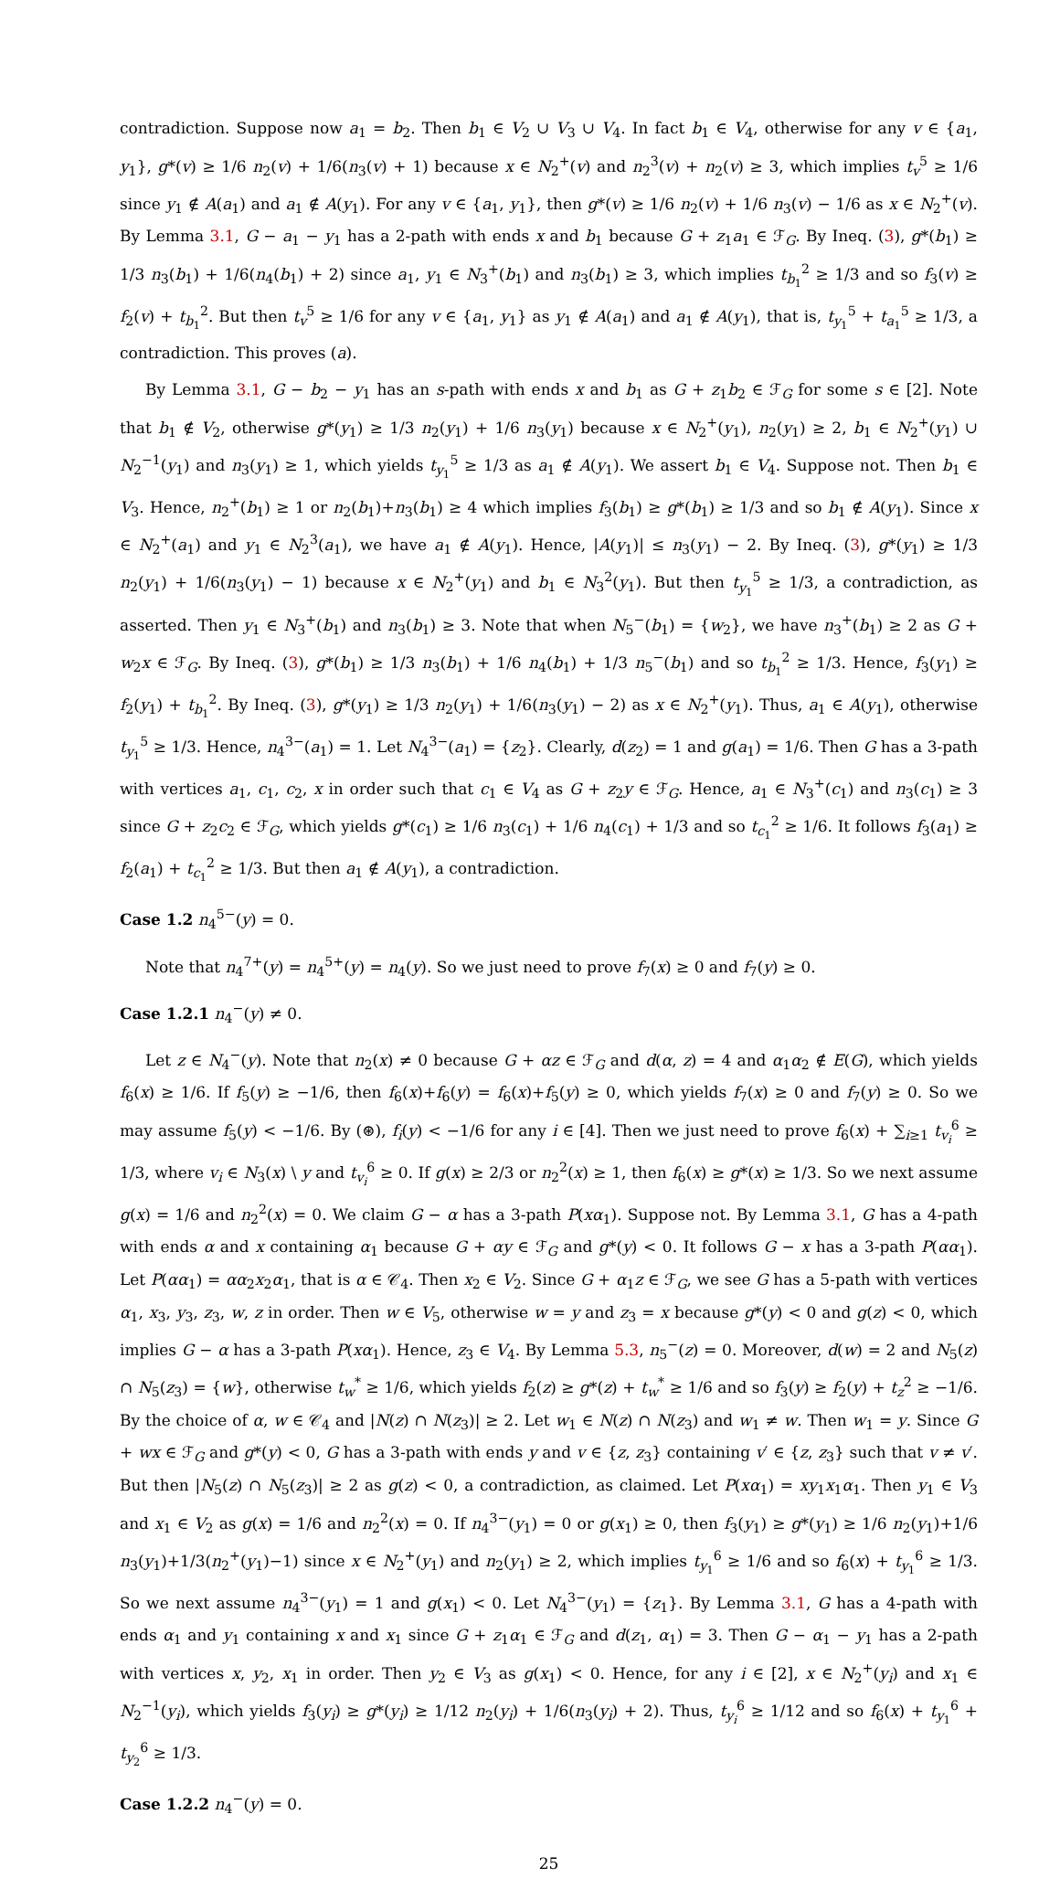contradiction. Suppose now a<sub>1</sub> = b<sub>2</sub>. Then b<sub>1</sub> ∈ V<sub>2</sub> ∪ V<sub>3</sub> ∪ V<sub>4</sub>. In fact b<sub>1</sub> ∈ V<sub>4</sub>, otherwise for any v ∈ {a<sub>1</sub>, y<sub>1</sub>}, g*(v) ≥ 1/6 n<sub>2</sub>(v) + 1/6(n<sub>3</sub>(v) + 1) because x ∈ N<sub>2</sub><sup>+</sup>(v) and n<sub>2</sub><sup>3</sup>(v) + n<sub>2</sub>(v) ≥ 3, which implies t<sub>v</sub><sup>5</sup> ≥ 1/6 since y<sub>1</sub> ∉ A(a<sub>1</sub>) and a<sub>1</sub> ∉ A(y<sub>1</sub>). For any v ∈ {a<sub>1</sub>, y<sub>1</sub>}, then g*(v) ≥ 1/6 n<sub>2</sub>(v) + 1/6 n<sub>3</sub>(v) − 1/6 as x ∈ N<sub>2</sub><sup>+</sup>(v). By Lemma 3.1, G − a<sub>1</sub> − y<sub>1</sub> has a 2-path with ends x and b<sub>1</sub> because G + z<sub>1</sub>a<sub>1</sub> ∈ ℱ<sub>G</sub>. By Ineq. (3), g*(b<sub>1</sub>) ≥ 1/3 n<sub>3</sub>(b<sub>1</sub>) + 1/6(n<sub>4</sub>(b<sub>1</sub>) + 2) since a<sub>1</sub>, y<sub>1</sub> ∈ N<sub>3</sub><sup>+</sup>(b<sub>1</sub>) and n<sub>3</sub>(b<sub>1</sub>) ≥ 3, which implies t<sub>b<sub>1</sub></sub><sup>2</sup> ≥ 1/3 and so f<sub>3</sub>(v) ≥ f<sub>2</sub>(v) + t<sub>b<sub>1</sub></sub><sup>2</sup>. But then t<sub>v</sub><sup>5</sup> ≥ 1/6 for any v ∈ {a<sub>1</sub>, y<sub>1</sub>} as y<sub>1</sub> ∉ A(a<sub>1</sub>) and a<sub>1</sub> ∉ A(y<sub>1</sub>), that is, t<sub>y<sub>1</sub></sub><sup>5</sup> + t<sub>a<sub>1</sub></sub><sup>5</sup> ≥ 1/3, a contradiction. This proves (a).
By Lemma 3.1, G − b<sub>2</sub> − y<sub>1</sub> has an s-path with ends x and b<sub>1</sub> as G + z<sub>1</sub>b<sub>2</sub> ∈ ℱ<sub>G</sub> for some s ∈ [2]. Note that b<sub>1</sub> ∉ V<sub>2</sub>, otherwise g*(y<sub>1</sub>) ≥ 1/3 n<sub>2</sub>(y<sub>1</sub>) + 1/6 n<sub>3</sub>(y<sub>1</sub>) because x ∈ N<sub>2</sub><sup>+</sup>(y<sub>1</sub>), n<sub>2</sub>(y<sub>1</sub>) ≥ 2, b<sub>1</sub> ∈ N<sub>2</sub><sup>+</sup>(y<sub>1</sub>) ∪ N<sub>2</sub><sup>−1</sup>(y<sub>1</sub>) and n<sub>3</sub>(y<sub>1</sub>) ≥ 1, which yields t<sub>y<sub>1</sub></sub><sup>5</sup> ≥ 1/3 as a<sub>1</sub> ∉ A(y<sub>1</sub>). We assert b<sub>1</sub> ∈ V<sub>4</sub>. Suppose not. Then b<sub>1</sub> ∈ V<sub>3</sub>. Hence, n<sub>2</sub><sup>+</sup>(b<sub>1</sub>) ≥ 1 or n<sub>2</sub>(b<sub>1</sub>)+n<sub>3</sub>(b<sub>1</sub>) ≥ 4 which implies f<sub>3</sub>(b<sub>1</sub>) ≥ g*(b<sub>1</sub>) ≥ 1/3 and so b<sub>1</sub> ∉ A(y<sub>1</sub>). Since x ∈ N<sub>2</sub><sup>+</sup>(a<sub>1</sub>) and y<sub>1</sub> ∈ N<sub>2</sub><sup>3</sup>(a<sub>1</sub>), we have a<sub>1</sub> ∉ A(y<sub>1</sub>). Hence, |A(y<sub>1</sub>)| ≤ n<sub>3</sub>(y<sub>1</sub>) − 2. By Ineq. (3), g*(y<sub>1</sub>) ≥ 1/3 n<sub>2</sub>(y<sub>1</sub>) + 1/6(n<sub>3</sub>(y<sub>1</sub>) − 1) because x ∈ N<sub>2</sub><sup>+</sup>(y<sub>1</sub>) and b<sub>1</sub> ∈ N<sub>3</sub><sup>2</sup>(y<sub>1</sub>). But then t<sub>y<sub>1</sub></sub><sup>5</sup> ≥ 1/3, a contradiction, as asserted. Then y<sub>1</sub> ∈ N<sub>3</sub><sup>+</sup>(b<sub>1</sub>) and n<sub>3</sub>(b<sub>1</sub>) ≥ 3. Note that when N<sub>5</sub><sup>−</sup>(b<sub>1</sub>) = {w<sub>2</sub>}, we have n<sub>3</sub><sup>+</sup>(b<sub>1</sub>) ≥ 2 as G + w<sub>2</sub>x ∈ ℱ<sub>G</sub>. By Ineq. (3), g*(b<sub>1</sub>) ≥ 1/3 n<sub>3</sub>(b<sub>1</sub>) + 1/6 n<sub>4</sub>(b<sub>1</sub>) + 1/3 n<sub>5</sub><sup>−</sup>(b<sub>1</sub>) and so t<sub>b<sub>1</sub></sub><sup>2</sup> ≥ 1/3. Hence, f<sub>3</sub>(y<sub>1</sub>) ≥ f<sub>2</sub>(y<sub>1</sub>) + t<sub>b<sub>1</sub></sub><sup>2</sup>. By Ineq. (3), g*(y<sub>1</sub>) ≥ 1/3 n<sub>2</sub>(y<sub>1</sub>) + 1/6(n<sub>3</sub>(y<sub>1</sub>) − 2) as x ∈ N<sub>2</sub><sup>+</sup>(y<sub>1</sub>). Thus, a<sub>1</sub> ∈ A(y<sub>1</sub>), otherwise t<sub>y<sub>1</sub></sub><sup>5</sup> ≥ 1/3. Hence, n<sub>4</sub><sup>3−</sup>(a<sub>1</sub>) = 1. Let N<sub>4</sub><sup>3−</sup>(a<sub>1</sub>) = {z<sub>2</sub>}. Clearly, d(z<sub>2</sub>) = 1 and g(a<sub>1</sub>) = 1/6. Then G has a 3-path with vertices a<sub>1</sub>, c<sub>1</sub>, c<sub>2</sub>, x in order such that c<sub>1</sub> ∈ V<sub>4</sub> as G + z<sub>2</sub>y ∈ ℱ<sub>G</sub>. Hence, a<sub>1</sub> ∈ N<sub>3</sub><sup>+</sup>(c<sub>1</sub>) and n<sub>3</sub>(c<sub>1</sub>) ≥ 3 since G + z<sub>2</sub>c<sub>2</sub> ∈ ℱ<sub>G</sub>, which yields g*(c<sub>1</sub>) ≥ 1/6 n<sub>3</sub>(c<sub>1</sub>) + 1/6 n<sub>4</sub>(c<sub>1</sub>) + 1/3 and so t<sub>c<sub>1</sub></sub><sup>2</sup> ≥ 1/6. It follows f<sub>3</sub>(a<sub>1</sub>) ≥ f<sub>2</sub>(a<sub>1</sub>) + t<sub>c<sub>1</sub></sub><sup>2</sup> ≥ 1/3. But then a<sub>1</sub> ∉ A(y<sub>1</sub>), a contradiction.
Case 1.2 n<sub>4</sub><sup>5−</sup>(y) = 0.
Note that n<sub>4</sub><sup>7+</sup>(y) = n<sub>4</sub><sup>5+</sup>(y) = n<sub>4</sub>(y). So we just need to prove f<sub>7</sub>(x) ≥ 0 and f<sub>7</sub>(y) ≥ 0.
Case 1.2.1 n<sub>4</sub><sup>−</sup>(y) ≠ 0.
Let z ∈ N<sub>4</sub><sup>−</sup>(y). Note that n<sub>2</sub>(x) ≠ 0 because G + αz ∈ ℱ<sub>G</sub> and d(α, z) = 4 and α<sub>1</sub>α<sub>2</sub> ∉ E(G), which yields f<sub>6</sub>(x) ≥ 1/6. If f<sub>5</sub>(y) ≥ −1/6, then f<sub>6</sub>(x)+f<sub>6</sub>(y) = f<sub>6</sub>(x)+f<sub>5</sub>(y) ≥ 0, which yields f<sub>7</sub>(x) ≥ 0 and f<sub>7</sub>(y) ≥ 0. So we may assume f<sub>5</sub>(y) < −1/6. By (⊛), f<sub>i</sub>(y) < −1/6 for any i ∈ [4]. Then we just need to prove f<sub>6</sub>(x) + ∑<sub>i≥1</sub> t<sub>v<sub>i</sub></sub><sup>6</sup> ≥ 1/3, where v<sub>i</sub> ∈ N<sub>3</sub>(x) \ y and t<sub>v<sub>i</sub></sub><sup>6</sup> ≥ 0. If g(x) ≥ 2/3 or n<sub>2</sub><sup>2</sup>(x) ≥ 1, then f<sub>6</sub>(x) ≥ g*(x) ≥ 1/3. So we next assume g(x) = 1/6 and n<sub>2</sub><sup>2</sup>(x) = 0. We claim G − α has a 3-path P(xα<sub>1</sub>). Suppose not. By Lemma 3.1, G has a 4-path with ends α and x containing α<sub>1</sub> because G + αy ∈ ℱ<sub>G</sub> and g*(y) < 0. It follows G − x has a 3-path P(αα<sub>1</sub>). Let P(αα<sub>1</sub>) = αα<sub>2</sub>x<sub>2</sub>α<sub>1</sub>, that is α ∈ 𝒞<sub>4</sub>. Then x<sub>2</sub> ∈ V<sub>2</sub>. Since G + α<sub>1</sub>z ∈ ℱ<sub>G</sub>, we see G has a 5-path with vertices α<sub>1</sub>, x<sub>3</sub>, y<sub>3</sub>, z<sub>3</sub>, w, z in order. Then w ∈ V<sub>5</sub>, otherwise w = y and z<sub>3</sub> = x because g*(y) < 0 and g(z) < 0, which implies G − α has a 3-path P(xα<sub>1</sub>). Hence, z<sub>3</sub> ∈ V<sub>4</sub>. By Lemma 5.3, n<sub>5</sub><sup>−</sup>(z) = 0. Moreover, d(w) = 2 and N<sub>5</sub>(z) ∩ N<sub>5</sub>(z<sub>3</sub>) = {w}, otherwise t<sub>w</sub><sup>*</sup> ≥ 1/6, which yields f<sub>2</sub>(z) ≥ g*(z) + t<sub>w</sub><sup>*</sup> ≥ 1/6 and so f<sub>3</sub>(y) ≥ f<sub>2</sub>(y) + t<sub>z</sub><sup>2</sup> ≥ −1/6. By the choice of α, w ∈ 𝒞<sub>4</sub> and |N(z) ∩ N(z<sub>3</sub>)| ≥ 2. Let w<sub>1</sub> ∈ N(z) ∩ N(z<sub>3</sub>) and w<sub>1</sub> ≠ w. Then w<sub>1</sub> = y. Since G + wx ∈ ℱ<sub>G</sub> and g*(y) < 0, G has a 3-path with ends y and v ∈ {z, z<sub>3</sub>} containing v′ ∈ {z, z<sub>3</sub>} such that v ≠ v′. But then |N<sub>5</sub>(z) ∩ N<sub>5</sub>(z<sub>3</sub>)| ≥ 2 as g(z) < 0, a contradiction, as claimed. Let P(xα<sub>1</sub>) = xy<sub>1</sub>x<sub>1</sub>α<sub>1</sub>. Then y<sub>1</sub> ∈ V<sub>3</sub> and x<sub>1</sub> ∈ V<sub>2</sub> as g(x) = 1/6 and n<sub>2</sub><sup>2</sup>(x) = 0. If n<sub>4</sub><sup>3−</sup>(y<sub>1</sub>) = 0 or g(x<sub>1</sub>) ≥ 0, then f<sub>3</sub>(y<sub>1</sub>) ≥ g*(y<sub>1</sub>) ≥ 1/6 n<sub>2</sub>(y<sub>1</sub>)+1/6 n<sub>3</sub>(y<sub>1</sub>)+1/3(n<sub>2</sub><sup>+</sup>(y<sub>1</sub>)−1) since x ∈ N<sub>2</sub><sup>+</sup>(y<sub>1</sub>) and n<sub>2</sub>(y<sub>1</sub>) ≥ 2, which implies t<sub>y<sub>1</sub></sub><sup>6</sup> ≥ 1/6 and so f<sub>6</sub>(x) + t<sub>y<sub>1</sub></sub><sup>6</sup> ≥ 1/3. So we next assume n<sub>4</sub><sup>3−</sup>(y<sub>1</sub>) = 1 and g(x<sub>1</sub>) < 0. Let N<sub>4</sub><sup>3−</sup>(y<sub>1</sub>) = {z<sub>1</sub>}. By Lemma 3.1, G has a 4-path with ends α<sub>1</sub> and y<sub>1</sub> containing x and x<sub>1</sub> since G + z<sub>1</sub>α<sub>1</sub> ∈ ℱ<sub>G</sub> and d(z<sub>1</sub>, α<sub>1</sub>) = 3. Then G − α<sub>1</sub> − y<sub>1</sub> has a 2-path with vertices x, y<sub>2</sub>, x<sub>1</sub> in order. Then y<sub>2</sub> ∈ V<sub>3</sub> as g(x<sub>1</sub>) < 0. Hence, for any i ∈ [2], x ∈ N<sub>2</sub><sup>+</sup>(y<sub>i</sub>) and x<sub>1</sub> ∈ N<sub>2</sub><sup>−1</sup>(y<sub>i</sub>), which yields f<sub>3</sub>(y<sub>i</sub>) ≥ g*(y<sub>i</sub>) ≥ 1/12 n<sub>2</sub>(y<sub>i</sub>) + 1/6(n<sub>3</sub>(y<sub>i</sub>) + 2). Thus, t<sub>y<sub>i</sub></sub><sup>6</sup> ≥ 1/12 and so f<sub>6</sub>(x) + t<sub>y<sub>1</sub></sub><sup>6</sup> + t<sub>y<sub>2</sub></sub><sup>6</sup> ≥ 1/3.
Case 1.2.2 n<sub>4</sub><sup>−</sup>(y) = 0.
25